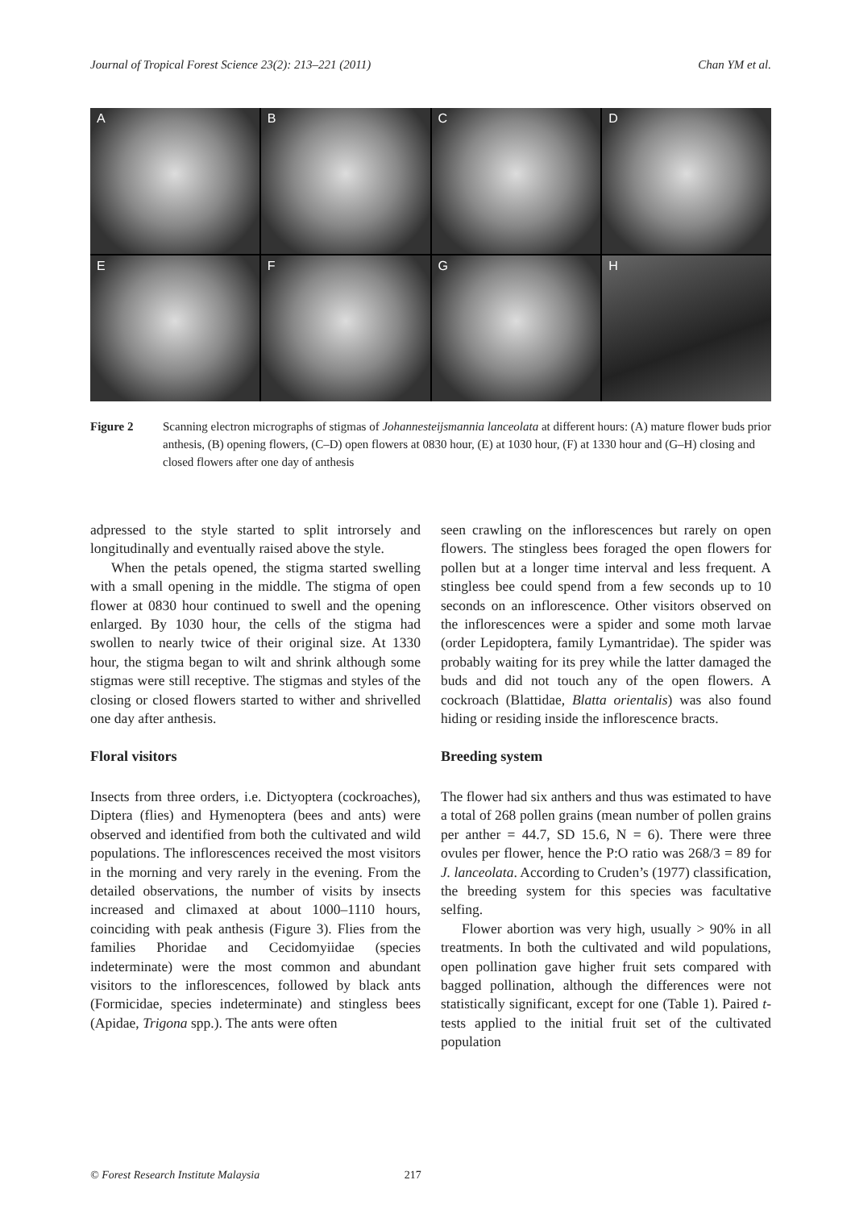Journal of Tropical Forest Science 23(2): 213–221 (2011) Chan YM et al.
A
B
C
D
E
F
G
H
Figure 2 Scanning electron micrographs of stigmas of Johannesteijsmannia lanceolata at different hours: (A) mature flower buds prior anthesis, (B) opening flowers, (C–D) open flowers at 0830 hour, (E) at 1030 hour, (F) at 1330 hour and (G–H) closing and closed flowers after one day of anthesis
adpressed to the style started to split introrsely and longitudinally and eventually raised above the style.
When the petals opened, the stigma started swelling with a small opening in the middle. The stigma of open flower at 0830 hour continued to swell and the opening enlarged. By 1030 hour, the cells of the stigma had swollen to nearly twice of their original size. At 1330 hour, the stigma began to wilt and shrink although some stigmas were still receptive. The stigmas and styles of the closing or closed flowers started to wither and shrivelled one day after anthesis.
Floral visitors
Insects from three orders, i.e. Dictyoptera (cockroaches), Diptera (flies) and Hymenoptera (bees and ants) were observed and identified from both the cultivated and wild populations. The inflorescences received the most visitors in the morning and very rarely in the evening. From the detailed observations, the number of visits by insects increased and climaxed at about 1000–1110 hours, coinciding with peak anthesis (Figure 3). Flies from the families Phoridae and Cecidomyiidae (species indeterminate) were the most common and abundant visitors to the inflorescences, followed by black ants (Formicidae, species indeterminate) and stingless bees (Apidae, Trigona spp.). The ants were often
seen crawling on the inflorescences but rarely on open flowers. The stingless bees foraged the open flowers for pollen but at a longer time interval and less frequent. A stingless bee could spend from a few seconds up to 10 seconds on an inflorescence. Other visitors observed on the inflorescences were a spider and some moth larvae (order Lepidoptera, family Lymantridae). The spider was probably waiting for its prey while the latter damaged the buds and did not touch any of the open flowers. A cockroach (Blattidae, Blatta orientalis) was also found hiding or residing inside the inflorescence bracts.
Breeding system
The flower had six anthers and thus was estimated to have a total of 268 pollen grains (mean number of pollen grains per anther = 44.7, SD 15.6, N = 6). There were three ovules per flower, hence the P:O ratio was 268/3 = 89 for J. lanceolata. According to Cruden’s (1977) classification, the breeding system for this species was facultative selfing.
Flower abortion was very high, usually > 90% in all treatments. In both the cultivated and wild populations, open pollination gave higher fruit sets compared with bagged pollination, although the differences were not statistically significant, except for one (Table 1). Paired t-tests applied to the initial fruit set of the cultivated population
© Forest Research Institute Malaysia 217